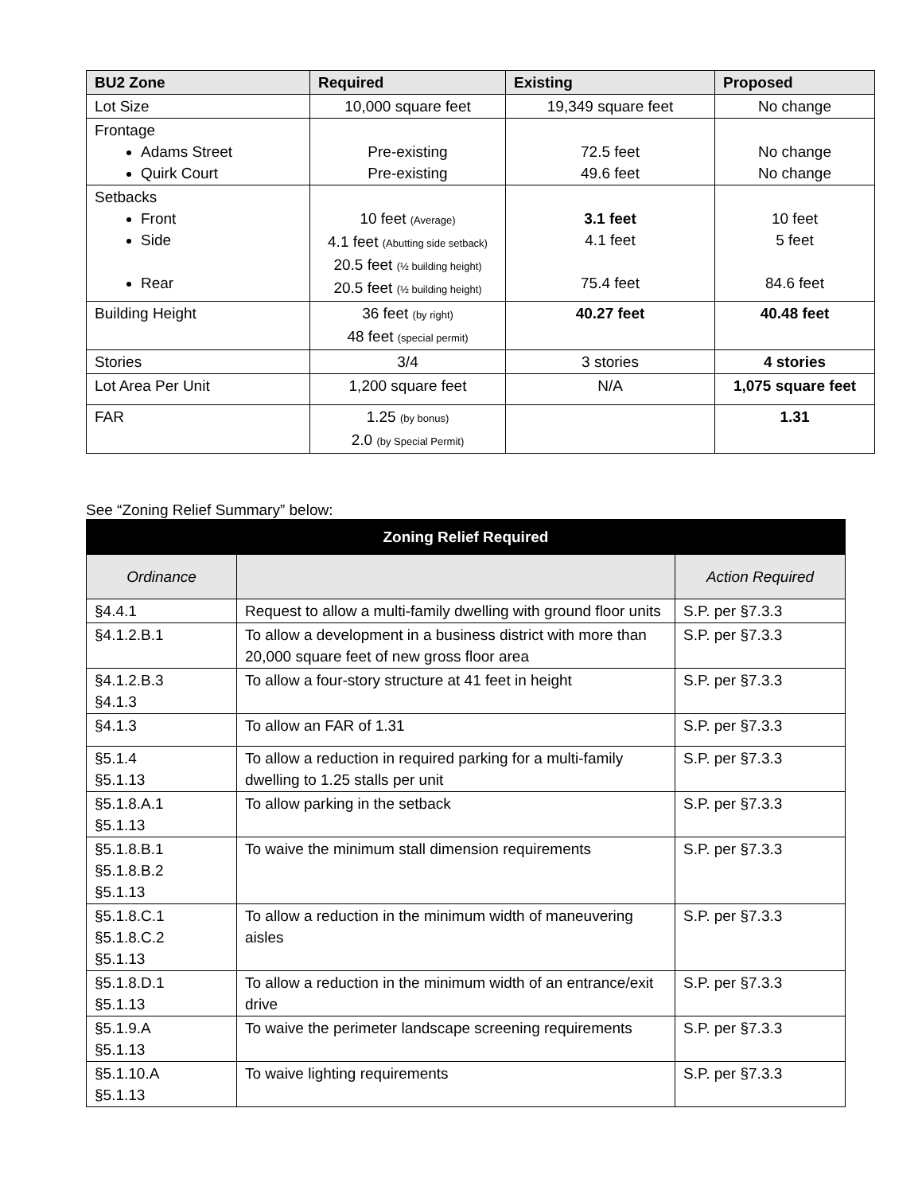| BU2 Zone | Required | Existing | Proposed |
| --- | --- | --- | --- |
| Lot Size | 10,000 square feet | 19,349 square feet | No change |
| Frontage Adams Street Quirk Court | Pre-existing Pre-existing | 72.5 feet 49.6 feet | No change No change |
| Setbacks Front Side Rear | 10 feet (Average) 4.1 feet (Abutting side setback) 20.5 feet (½ building height) 20.5 feet (½ building height) | 3.1 feet 4.1 feet 75.4 feet | 10 feet 5 feet 84.6 feet |
| Building Height | 36 feet (by right) 48 feet (special permit) | 40.27 feet | 40.48 feet |
| Stories | 3/4 | 3 stories | 4 stories |
| Lot Area Per Unit | 1,200 square feet | N/A | 1,075 square feet |
| FAR | 1.25 (by bonus) 2.0 (by Special Permit) | | 1.31 |
See “Zoning Relief Summary” below:
| Zoning Relief Required | | |
| --- | --- | --- |
| Ordinance | | Action Required |
| §4.4.1 | Request to allow a multi-family dwelling with ground floor units | S.P. per §7.3.3 |
| §4.1.2.B.1 | To allow a development in a business district with more than 20,000 square feet of new gross floor area | S.P. per §7.3.3 |
| §4.1.2.B.3 §4.1.3 | To allow a four-story structure at 41 feet in height | S.P. per §7.3.3 |
| §4.1.3 | To allow an FAR of 1.31 | S.P. per §7.3.3 |
| §5.1.4 §5.1.13 | To allow a reduction in required parking for a multi-family dwelling to 1.25 stalls per unit | S.P. per §7.3.3 |
| §5.1.8.A.1 §5.1.13 | To allow parking in the setback | S.P. per §7.3.3 |
| §5.1.8.B.1 §5.1.8.B.2 §5.1.13 | To waive the minimum stall dimension requirements | S.P. per §7.3.3 |
| §5.1.8.C.1 §5.1.8.C.2 §5.1.13 | To allow a reduction in the minimum width of maneuvering aisles | S.P. per §7.3.3 |
| §5.1.8.D.1 §5.1.13 | To allow a reduction in the minimum width of an entrance/exit drive | S.P. per §7.3.3 |
| §5.1.9.A §5.1.13 | To waive the perimeter landscape screening requirements | S.P. per §7.3.3 |
| §5.1.10.A §5.1.13 | To waive lighting requirements | S.P. per §7.3.3 |